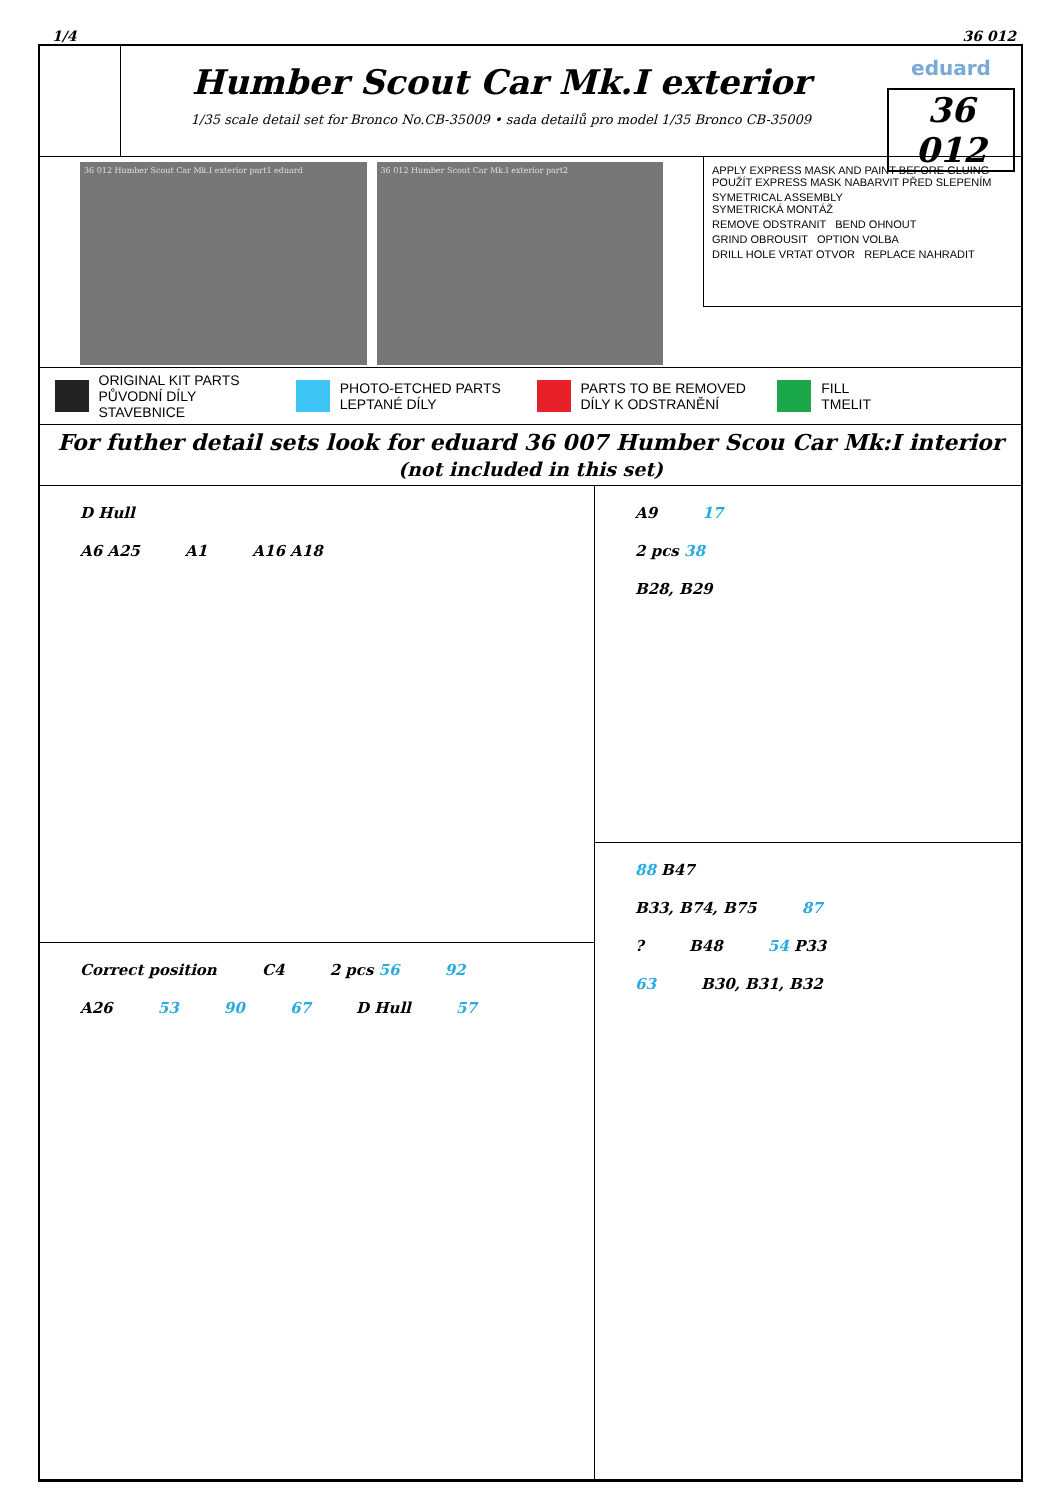1/4 36 012
Humber Scout Car Mk.I exterior
1/35 scale detail set for Bronco No.CB-35009 • sada detailů pro model 1/35 Bronco CB-35009
eduard
36 012
36 012 Humber Scout Car Mk.I exterior part1 eduard
36 012 Humber Scout Car Mk.I exterior part2
APPLY EXPRESS MASK AND PAINT BEFORE GLUING
POUŽÍT EXPRESS MASK NABARVIT PŘED SLEPENÍM
SYMETRICAL ASSEMBLY
SYMETRICKÁ MONTÁŽ
REMOVE ODSTRANIT BEND OHNOUT
GRIND OBROUSIT OPTION VOLBA
DRILL HOLE VRTAT OTVOR REPLACE NAHRADIT
ORIGINAL KIT PARTS
PŮVODNÍ DÍLY STAVEBNICE
PHOTO-ETCHED PARTS
LEPTANÉ DÍLY
PARTS TO BE REMOVED
DÍLY K ODSTRANĚNÍ
FILL
TMELIT
For futher detail sets look for eduard 36 007 Humber Scou Car Mk:I interior
(not included in this set)
D Hull
A6 A25 A1 A16 A18
A9 17
2 pcs 38
B28, B29
Correct position C4 2 pcs 56 92
A26 53 90 67 D Hull 57
88 B47
B33, B74, B75 87
? B48 54 P33
63 B30, B31, B32